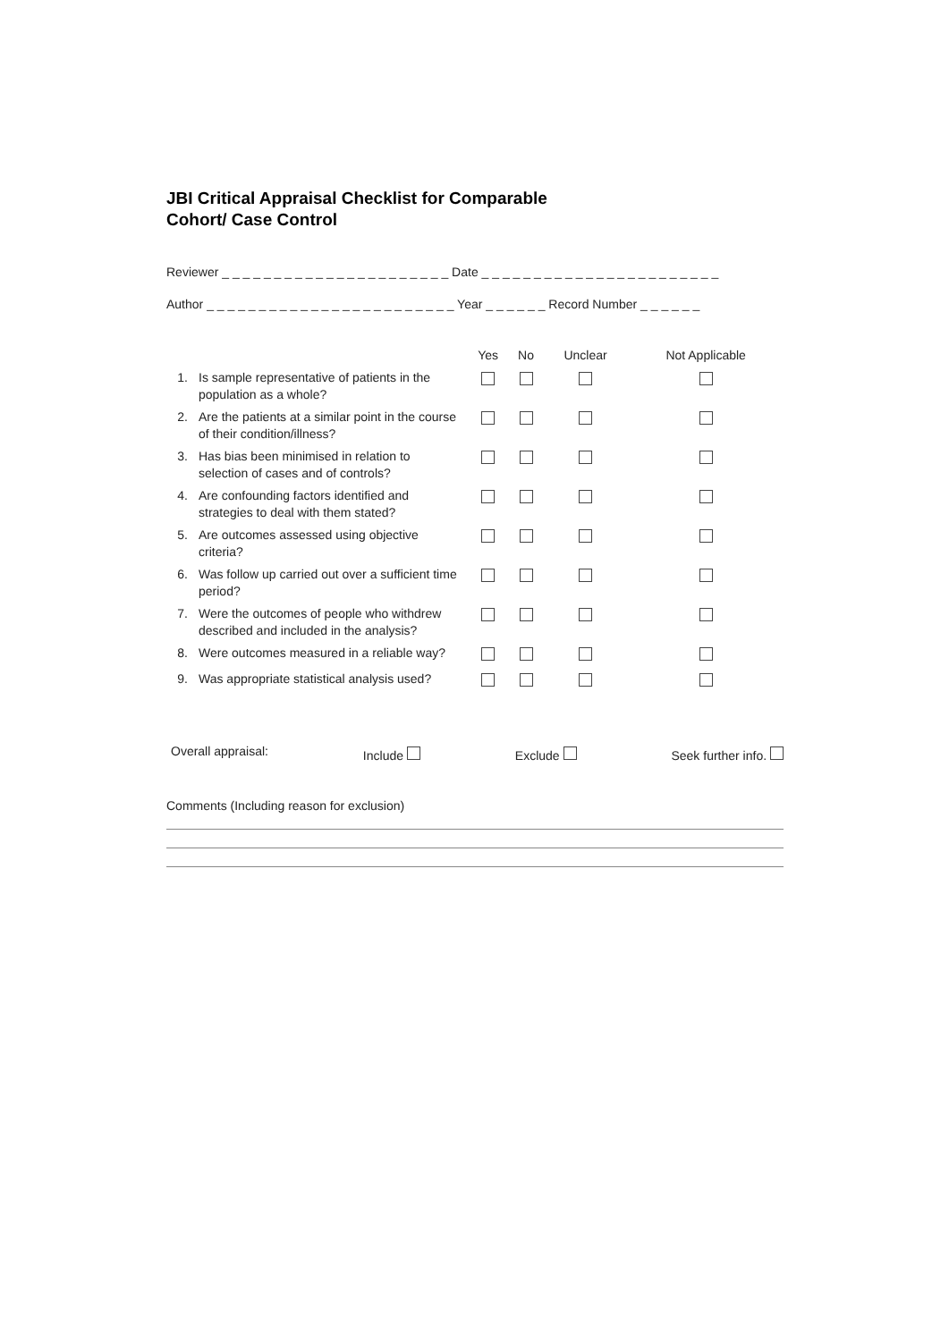JBI Critical Appraisal Checklist for Comparable
Cohort/ Case Control
Reviewer _ _ _ _ _ _ _ _ _ _ _ _ _ _ _ _ _ _ _ _ _ _ Date _ _ _ _ _ _ _ _ _ _ _ _ _ _ _ _ _ _ _ _ _ _ _
Author _ _ _ _ _ _ _ _ _ _ _ _ _ _ _ _ _ _ _ _ _ _ _ _ Year _ _ _ _ _ _ Record Number _ _ _ _ _ _
| | | Yes | No | Unclear | Not Applicable |
| --- | --- | --- | --- | --- | --- |
| 1. | Is sample representative of patients in the population as a whole? | | | | |
| 2. | Are the patients at a similar point in the course of their condition/illness? | | | | |
| 3. | Has bias been minimised in relation to selection of cases and of controls? | | | | |
| 4. | Are confounding factors identified and strategies to deal with them stated? | | | | |
| 5. | Are outcomes assessed using objective criteria? | | | | |
| 6. | Was follow up carried out over a sufficient time period? | | | | |
| 7. | Were the outcomes of people who withdrew described and included in the analysis? | | | | |
| 8. | Were outcomes measured in a reliable way? | | | | |
| 9. | Was appropriate statistical analysis used? | | | | |
Overall appraisal: Include Exclude Seek further info.
Comments (Including reason for exclusion)